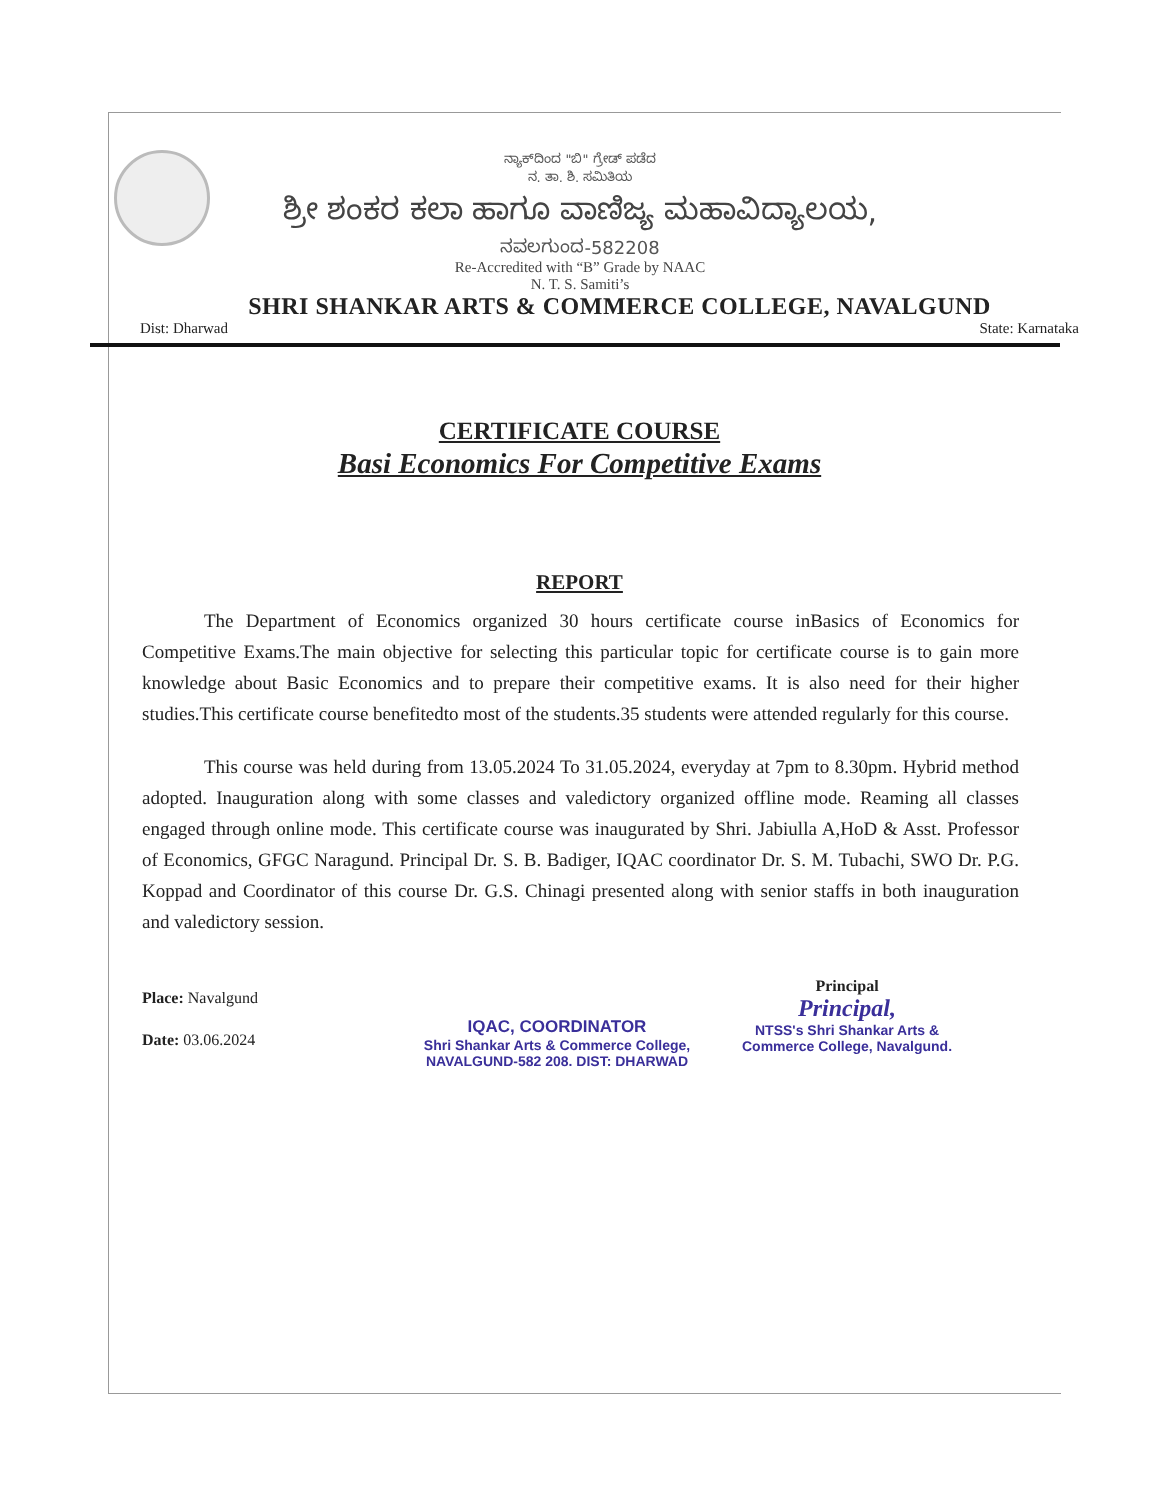ನ್ಯಾಕ್‌ದಿಂದ "ಬಿ" ಗ್ರೇಡ್ ಪಡೆದ
ನ. ತಾ. ಶಿ. ಸಮಿತಿಯ
ಶ್ರೀ ಶಂಕರ ಕಲಾ ಹಾಗೂ ವಾಣಿಜ್ಯ ಮಹಾವಿದ್ಯಾಲಯ,
ನವಲಗುಂದ-582208
Re-Accredited with “B” Grade by NAAC
N. T. S. Samiti’s
SHRI SHANKAR ARTS & COMMERCE COLLEGE, NAVALGUND
Dist: Dharwad State: Karnataka
CERTIFICATE COURSE
Basi Economics For Competitive Exams
REPORT
The Department of Economics organized 30 hours certificate course inBasics of Economics for Competitive Exams.The main objective for selecting this particular topic for certificate course is to gain more knowledge about Basic Economics and to prepare their competitive exams. It is also need for their higher studies.This certificate course benefitedto most of the students.35 students were attended regularly for this course.
This course was held during from 13.05.2024 To 31.05.2024, everyday at 7pm to 8.30pm. Hybrid method adopted. Inauguration along with some classes and valedictory organized offline mode. Reaming all classes engaged through online mode. This certificate course was inaugurated by Shri. Jabiulla A,HoD & Asst. Professor of Economics, GFGC Naragund. Principal Dr. S. B. Badiger, IQAC coordinator Dr. S. M. Tubachi, SWO Dr. P.G. Koppad and Coordinator of this course Dr. G.S. Chinagi presented along with senior staffs in both inauguration and valedictory session.
Place: Navalgund
Date: 03.06.2024
IQAC, COORDINATOR
Shri Shankar Arts & Commerce College,
NAVALGUND-582 208. DIST: DHARWAD
Principal
Principal,
NTSS's Shri Shankar Arts &
Commerce College, Navalgund.